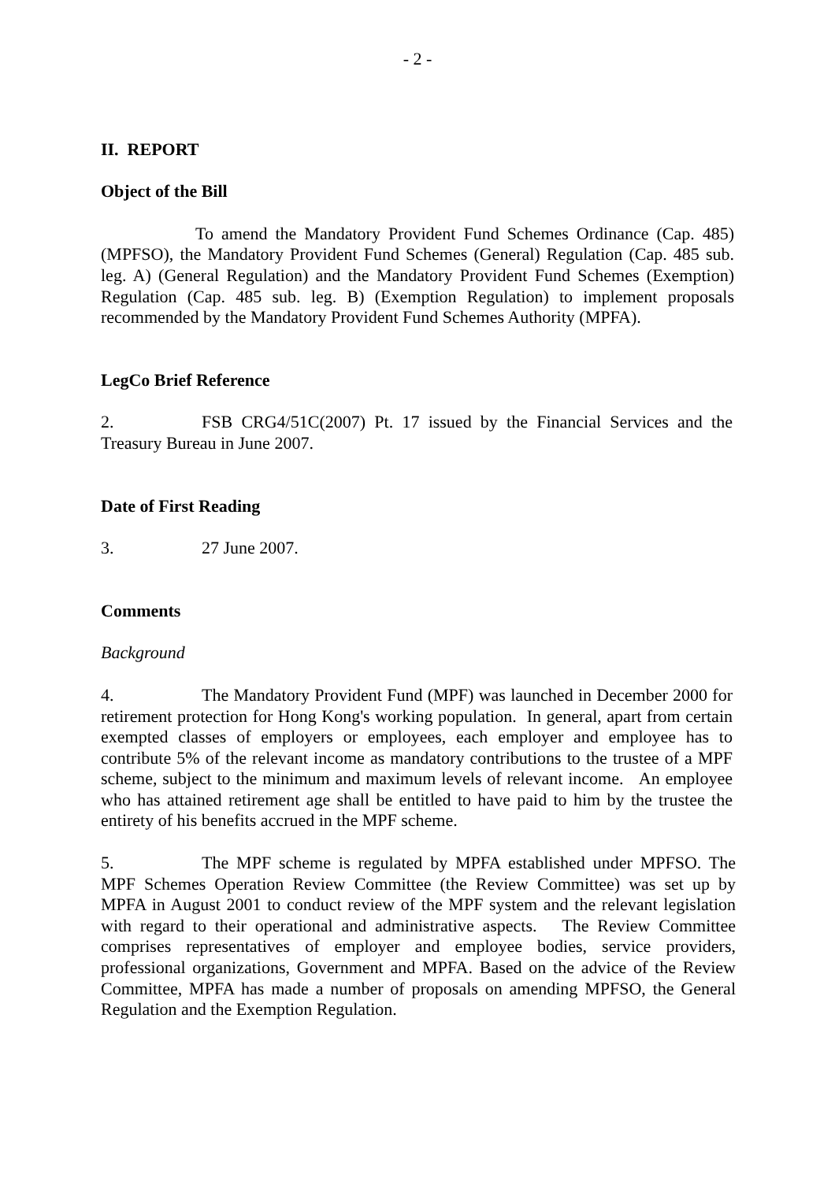- 2 -
II. REPORT
Object of the Bill
To amend the Mandatory Provident Fund Schemes Ordinance (Cap. 485) (MPFSO), the Mandatory Provident Fund Schemes (General) Regulation (Cap. 485 sub. leg. A) (General Regulation) and the Mandatory Provident Fund Schemes (Exemption) Regulation (Cap. 485 sub. leg. B) (Exemption Regulation) to implement proposals recommended by the Mandatory Provident Fund Schemes Authority (MPFA).
LegCo Brief Reference
2. FSB CRG4/51C(2007) Pt. 17 issued by the Financial Services and the Treasury Bureau in June 2007.
Date of First Reading
3. 27 June 2007.
Comments
Background
4. The Mandatory Provident Fund (MPF) was launched in December 2000 for retirement protection for Hong Kong's working population. In general, apart from certain exempted classes of employers or employees, each employer and employee has to contribute 5% of the relevant income as mandatory contributions to the trustee of a MPF scheme, subject to the minimum and maximum levels of relevant income. An employee who has attained retirement age shall be entitled to have paid to him by the trustee the entirety of his benefits accrued in the MPF scheme.
5. The MPF scheme is regulated by MPFA established under MPFSO. The MPF Schemes Operation Review Committee (the Review Committee) was set up by MPFA in August 2001 to conduct review of the MPF system and the relevant legislation with regard to their operational and administrative aspects. The Review Committee comprises representatives of employer and employee bodies, service providers, professional organizations, Government and MPFA. Based on the advice of the Review Committee, MPFA has made a number of proposals on amending MPFSO, the General Regulation and the Exemption Regulation.